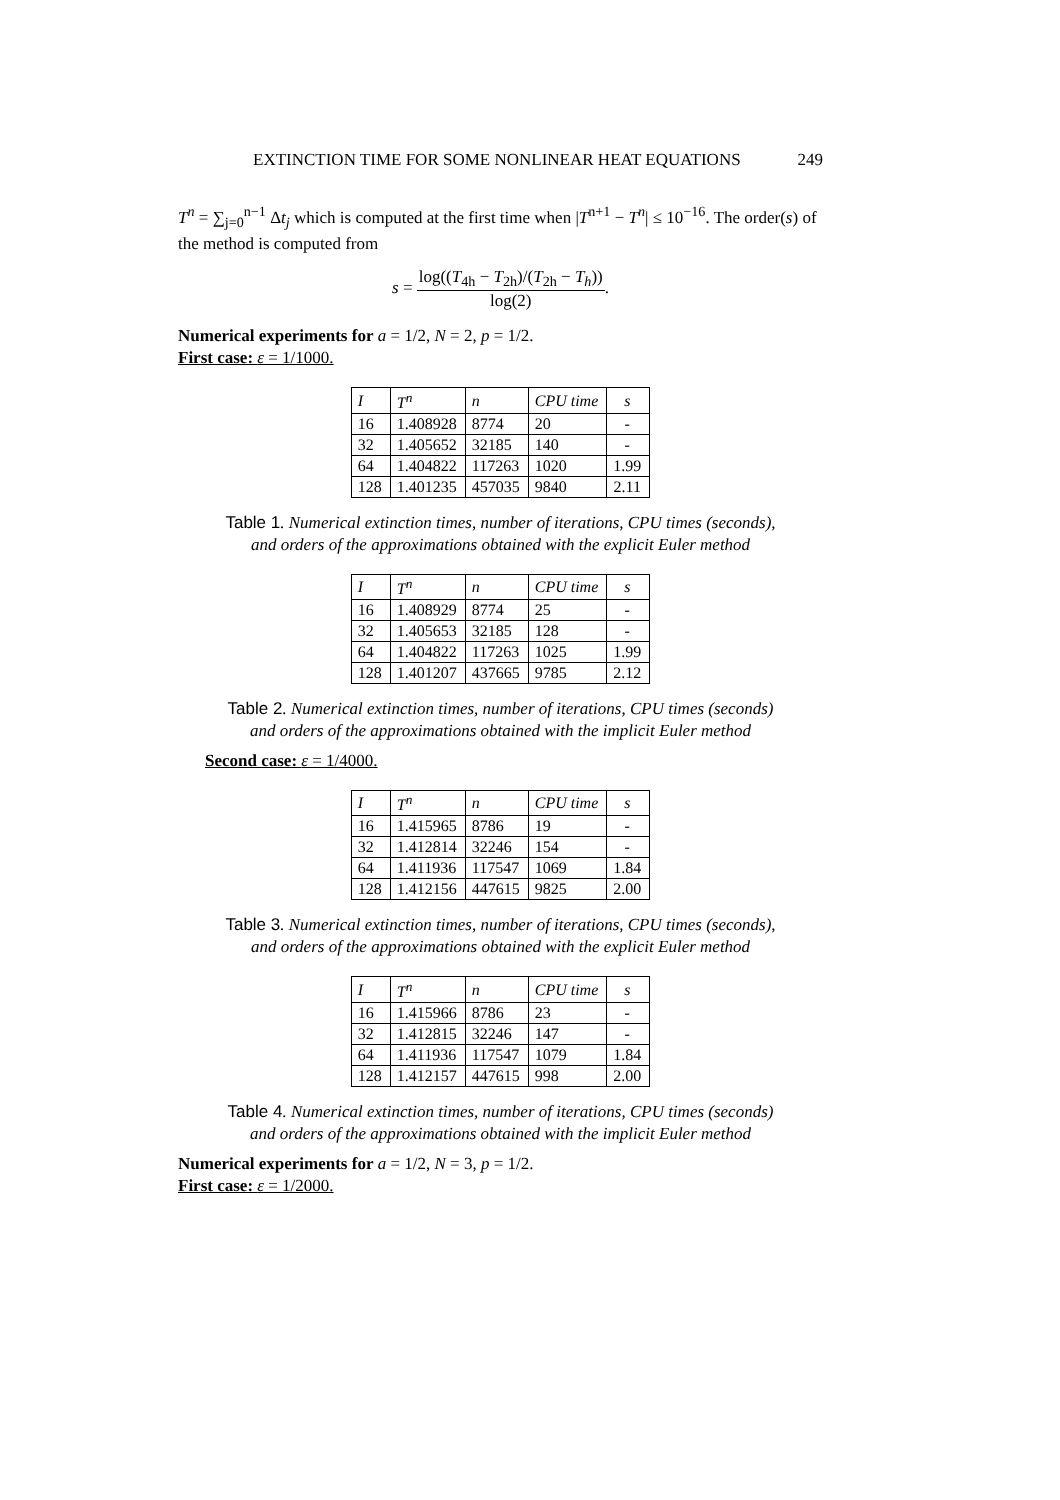EXTINCTION TIME FOR SOME NONLINEAR HEAT EQUATIONS 249
T<sup>n</sup> = ∑<sub>j=0</sub><sup>n−1</sup> Δt<sub>j</sub> which is computed at the first time when |T<sup>n+1</sup> − T<sup>n</sup>| ≤ 10<sup>−16</sup>. The order(s) of the method is computed from
s = log((T<sub>4h</sub> − T<sub>2h</sub>)/(T<sub>2h</sub> − T<sub>h</sub>)) log(2).
Numerical experiments for a = 1/2, N = 2, p = 1/2.
First case: ε = 1/1000.
| I | T<sup>n</sup> | n | CPU time | s |
| 16 | 1.408928 | 8774 | 20 | - |
| 32 | 1.405652 | 32185 | 140 | - |
| 64 | 1.404822 | 117263 | 1020 | 1.99 |
| 128 | 1.401235 | 457035 | 9840 | 2.11 |
Table 1. Numerical extinction times, number of iterations, CPU times (seconds),
and orders of the approximations obtained with the explicit Euler method
| I | T<sup>n</sup> | n | CPU time | s |
| 16 | 1.408929 | 8774 | 25 | - |
| 32 | 1.405653 | 32185 | 128 | - |
| 64 | 1.404822 | 117263 | 1025 | 1.99 |
| 128 | 1.401207 | 437665 | 9785 | 2.12 |
Table 2. Numerical extinction times, number of iterations, CPU times (seconds)
and orders of the approximations obtained with the implicit Euler method
Second case: ε = 1/4000.
| I | T<sup>n</sup> | n | CPU time | s |
| 16 | 1.415965 | 8786 | 19 | - |
| 32 | 1.412814 | 32246 | 154 | - |
| 64 | 1.411936 | 117547 | 1069 | 1.84 |
| 128 | 1.412156 | 447615 | 9825 | 2.00 |
Table 3. Numerical extinction times, number of iterations, CPU times (seconds),
and orders of the approximations obtained with the explicit Euler method
| I | T<sup>n</sup> | n | CPU time | s |
| 16 | 1.415966 | 8786 | 23 | - |
| 32 | 1.412815 | 32246 | 147 | - |
| 64 | 1.411936 | 117547 | 1079 | 1.84 |
| 128 | 1.412157 | 447615 | 998 | 2.00 |
Table 4. Numerical extinction times, number of iterations, CPU times (seconds)
and orders of the approximations obtained with the implicit Euler method
Numerical experiments for a = 1/2, N = 3, p = 1/2.
First case: ε = 1/2000.